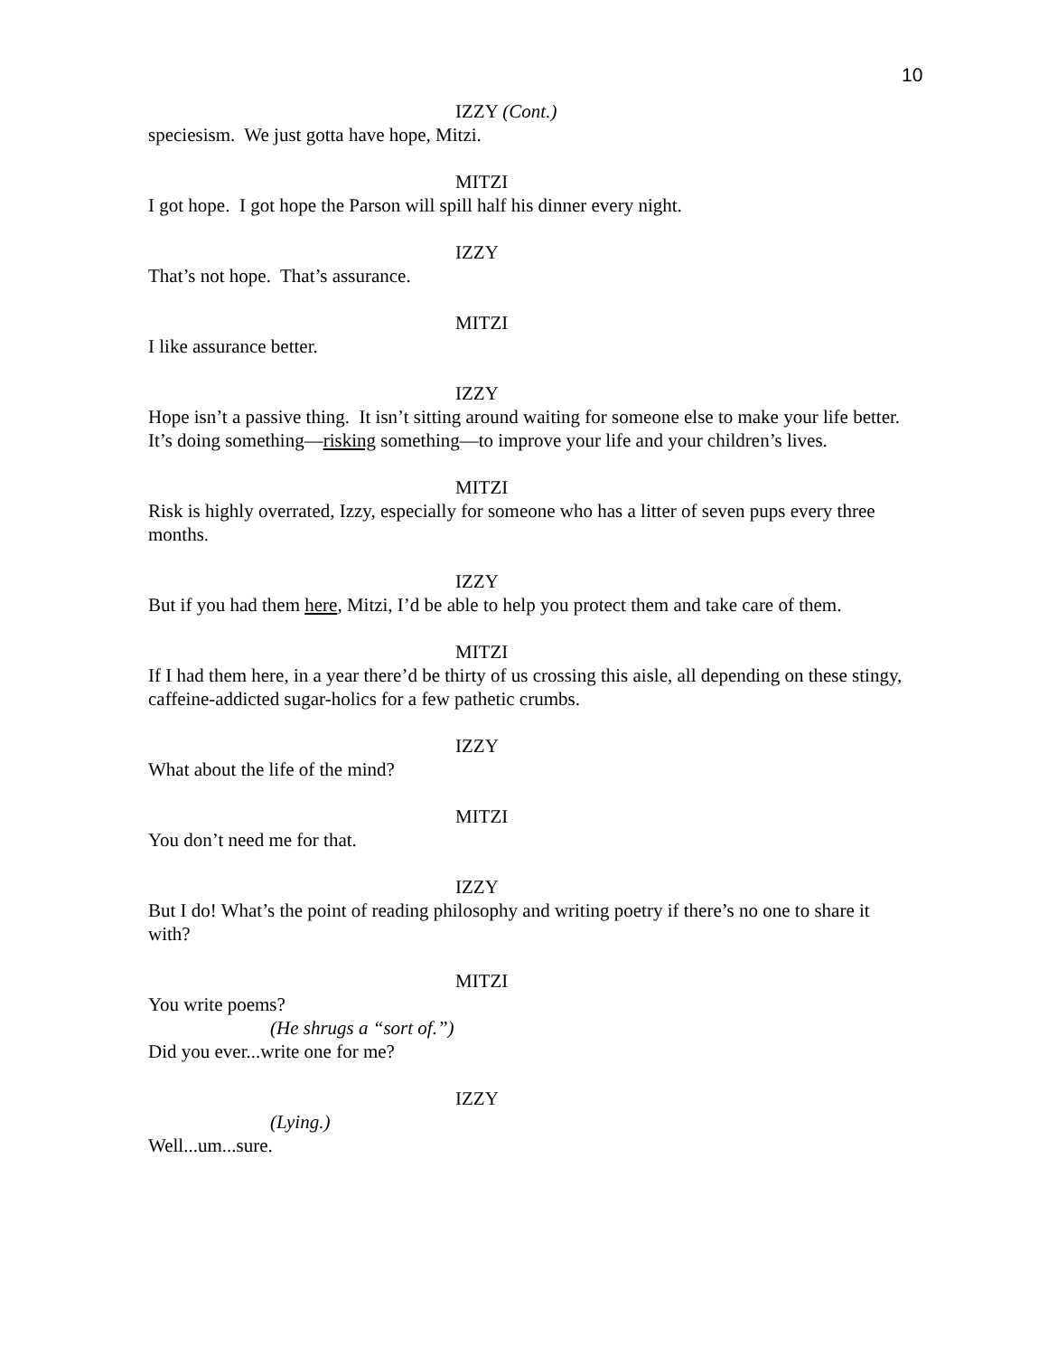10
IZZY (Cont.)
speciesism. We just gotta have hope, Mitzi.
MITZI
I got hope. I got hope the Parson will spill half his dinner every night.
IZZY
That’s not hope. That’s assurance.
MITZI
I like assurance better.
IZZY
Hope isn’t a passive thing. It isn’t sitting around waiting for someone else to make your life better. It’s doing something—risking something—to improve your life and your children’s lives.
MITZI
Risk is highly overrated, Izzy, especially for someone who has a litter of seven pups every three months.
IZZY
But if you had them here, Mitzi, I’d be able to help you protect them and take care of them.
MITZI
If I had them here, in a year there’d be thirty of us crossing this aisle, all depending on these stingy, caffeine-addicted sugar-holics for a few pathetic crumbs.
IZZY
What about the life of the mind?
MITZI
You don’t need me for that.
IZZY
But I do! What’s the point of reading philosophy and writing poetry if there’s no one to share it with?
MITZI
You write poems?
(He shrugs a “sort of.”)
Did you ever...write one for me?
IZZY
(Lying.)
Well...um...sure.